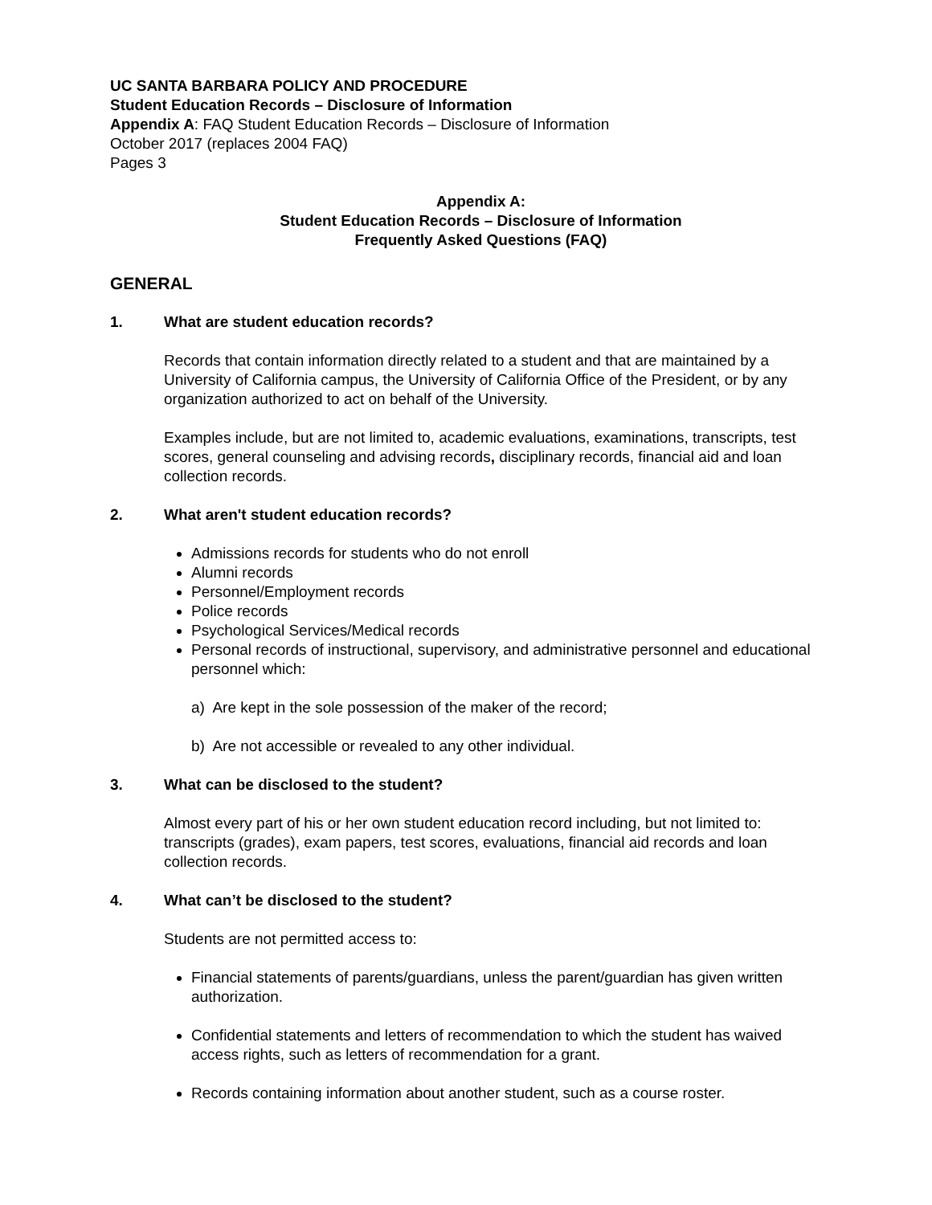UC SANTA BARBARA POLICY AND PROCEDURE
Student Education Records – Disclosure of Information
Appendix A: FAQ Student Education Records – Disclosure of Information
October 2017 (replaces 2004 FAQ)
Pages 3
Appendix A:
Student Education Records – Disclosure of Information
Frequently Asked Questions (FAQ)
GENERAL
1. What are student education records?
Records that contain information directly related to a student and that are maintained by a University of California campus, the University of California Office of the President, or by any organization authorized to act on behalf of the University.
Examples include, but are not limited to, academic evaluations, examinations, transcripts, test scores, general counseling and advising records, disciplinary records, financial aid and loan collection records.
2. What aren't student education records?
Admissions records for students who do not enroll
Alumni records
Personnel/Employment records
Police records
Psychological Services/Medical records
Personal records of instructional, supervisory, and administrative personnel and educational personnel which:
a) Are kept in the sole possession of the maker of the record;
b) Are not accessible or revealed to any other individual.
3. What can be disclosed to the student?
Almost every part of his or her own student education record including, but not limited to: transcripts (grades), exam papers, test scores, evaluations, financial aid records and loan collection records.
4. What can’t be disclosed to the student?
Students are not permitted access to:
Financial statements of parents/guardians, unless the parent/guardian has given written authorization.
Confidential statements and letters of recommendation to which the student has waived access rights, such as letters of recommendation for a grant.
Records containing information about another student, such as a course roster.